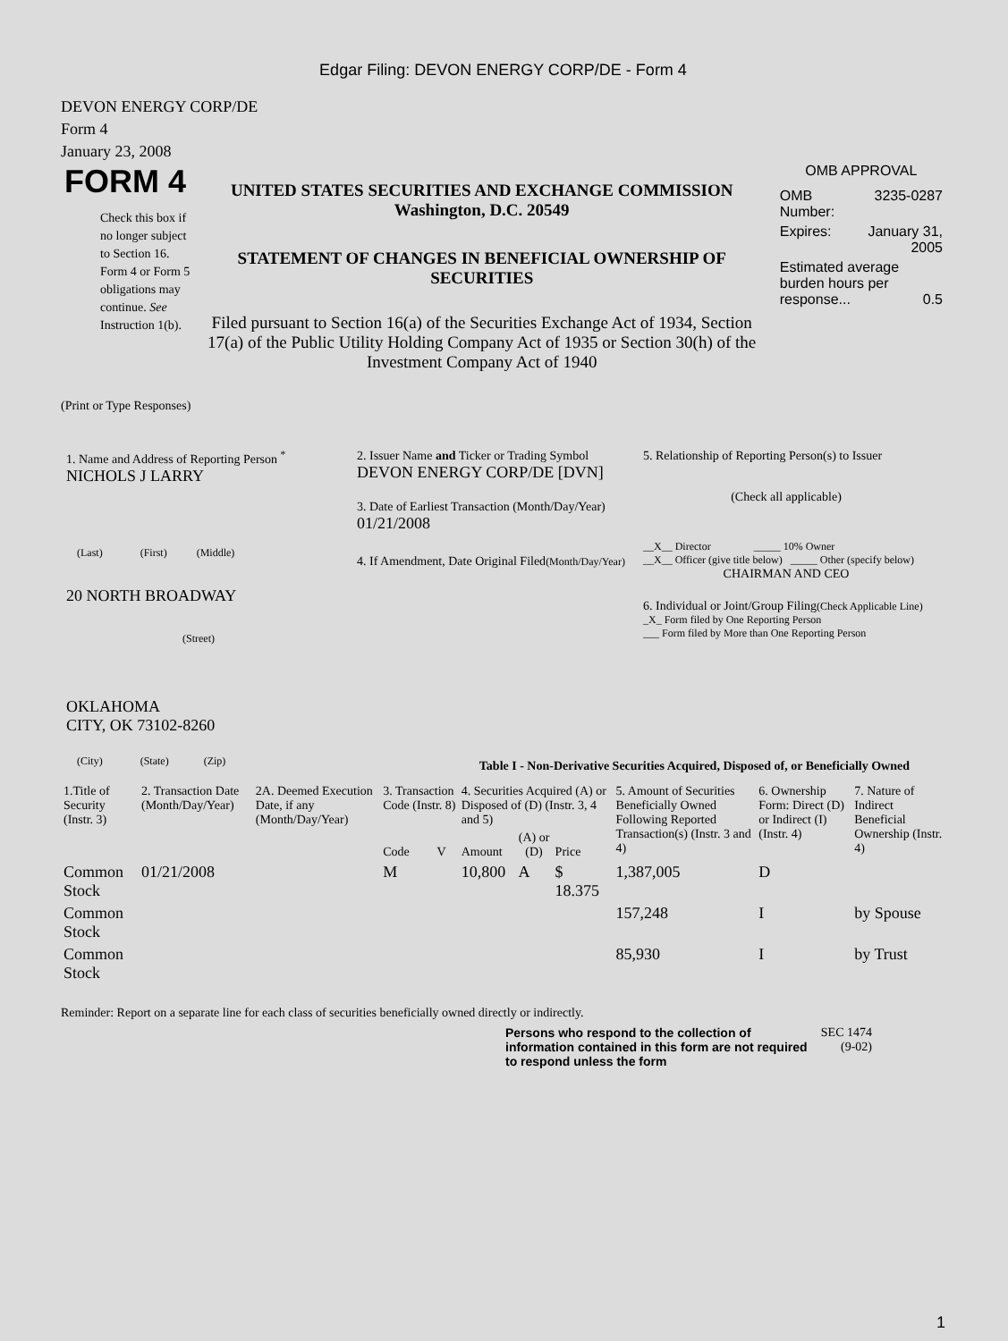Edgar Filing: DEVON ENERGY CORP/DE - Form 4
DEVON ENERGY CORP/DE
Form 4
January 23, 2008
FORM 4
Check this box if no longer subject to Section 16. Form 4 or Form 5 obligations may continue. See Instruction 1(b).
UNITED STATES SECURITIES AND EXCHANGE COMMISSION
Washington, D.C. 20549
STATEMENT OF CHANGES IN BENEFICIAL OWNERSHIP OF SECURITIES
Filed pursuant to Section 16(a) of the Securities Exchange Act of 1934, Section 17(a) of the Public Utility Holding Company Act of 1935 or Section 30(h) of the Investment Company Act of 1940
OMB APPROVAL
| OMB Number: | 3235-0287 |
| Expires: | January 31, 2005 |
| Estimated average burden hours per response... 0.5 | |
(Print or Type Responses)
1. Name and Address of Reporting Person <sup>*</sup>
NICHOLS J LARRY
(Last) (First) (Middle)
20 NORTH BROADWAY
(Street)
OKLAHOMA
CITY, OK 73102-8260
(City) (State) (Zip)
2. Issuer Name and Ticker or Trading Symbol
DEVON ENERGY CORP/DE [DVN]
3. Date of Earliest Transaction (Month/Day/Year)
01/21/2008
4. If Amendment, Date Original Filed(Month/Day/Year)
5. Relationship of Reporting Person(s) to Issuer
(Check all applicable)
__X__ Director _____ 10% Owner
__X__ Officer (give title below) _____ Other (specify below)
CHAIRMAN AND CEO
6. Individual or Joint/Group Filing(Check Applicable Line)
_X_ Form filed by One Reporting Person
___ Form filed by More than One Reporting Person
Table I - Non-Derivative Securities Acquired, Disposed of, or Beneficially Owned
| 1.Title of Security (Instr. 3) | 2. Transaction Date (Month/Day/Year) | 2A. Deemed Execution Date, if any (Month/Day/Year) | 3. Transaction Code (Instr. 8) | | 4. Securities Acquired (A) or Disposed of (D) (Instr. 3, 4 and 5) | | | 5. Amount of Securities Beneficially Owned Following Reported Transaction(s) (Instr. 3 and 4) | 6. Ownership Form: Direct (D) or Indirect (I) (Instr. 4) | 7. Nature of Indirect Beneficial Ownership (Instr. 4) |
| --- | --- | --- | --- | --- | --- | --- | --- | --- | --- | --- |
| | | | Code | V | Amount | (A) or (D) | Price | | | |
| Common Stock | 01/21/2008 | | M | | 10,800 | A | $ 18.375 | 1,387,005 | D | |
| Common Stock | | | | | | | | 157,248 | I | by Spouse |
| Common Stock | | | | | | | | 85,930 | I | by Trust |
Reminder: Report on a separate line for each class of securities beneficially owned directly or indirectly.
Persons who respond to the collection of information contained in this form are not required to respond unless the form
SEC 1474
(9-02)
1